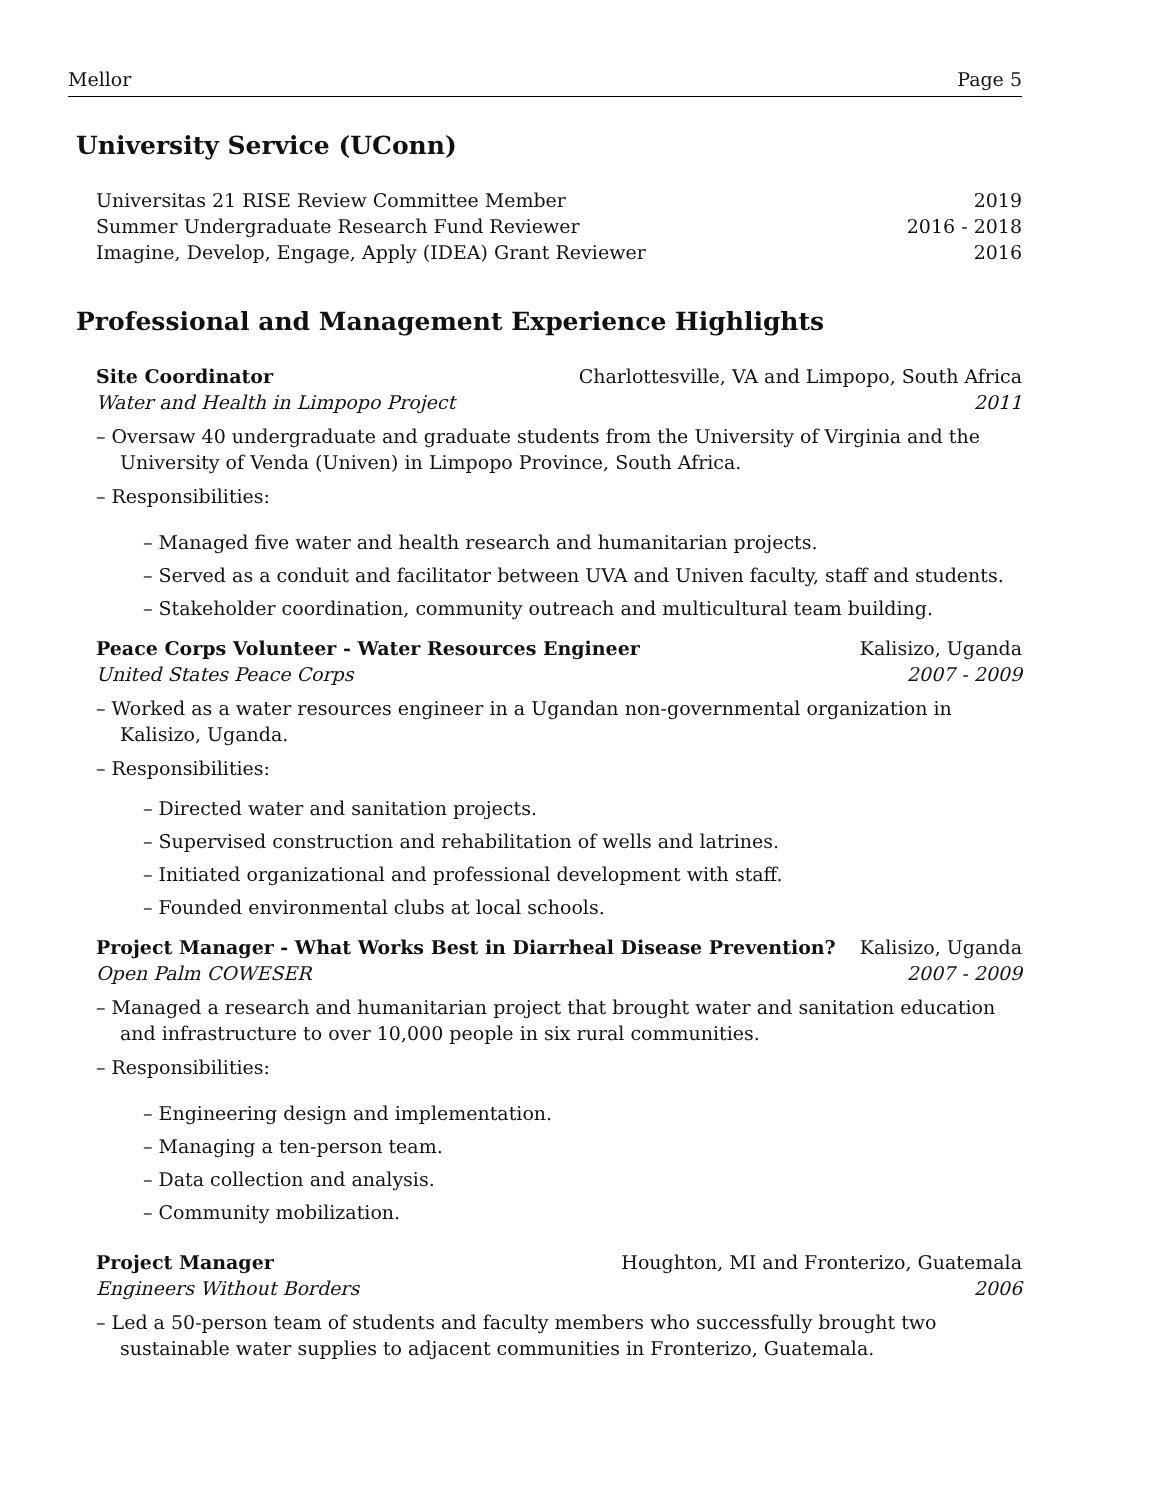Mellor Page 5
University Service (UConn)
Universitas 21 RISE Review Committee Member 2019
Summer Undergraduate Research Fund Reviewer 2016 - 2018
Imagine, Develop, Engage, Apply (IDEA) Grant Reviewer 2016
Professional and Management Experience Highlights
Site Coordinator Charlottesville, VA and Limpopo, South Africa
Water and Health in Limpopo Project 2011
– Oversaw 40 undergraduate and graduate students from the University of Virginia and the University of Venda (Univen) in Limpopo Province, South Africa.
– Responsibilities:
– Managed five water and health research and humanitarian projects.
– Served as a conduit and facilitator between UVA and Univen faculty, staff and students.
– Stakeholder coordination, community outreach and multicultural team building.
Peace Corps Volunteer - Water Resources Engineer Kalisizo, Uganda
United States Peace Corps 2007 - 2009
– Worked as a water resources engineer in a Ugandan non-governmental organization in Kalisizo, Uganda.
– Responsibilities:
– Directed water and sanitation projects.
– Supervised construction and rehabilitation of wells and latrines.
– Initiated organizational and professional development with staff.
– Founded environmental clubs at local schools.
Project Manager - What Works Best in Diarrheal Disease Prevention? Kalisizo, Uganda
Open Palm COWESER 2007 - 2009
– Managed a research and humanitarian project that brought water and sanitation education and infrastructure to over 10,000 people in six rural communities.
– Responsibilities:
– Engineering design and implementation.
– Managing a ten-person team.
– Data collection and analysis.
– Community mobilization.
Project Manager Houghton, MI and Fronterizo, Guatemala
Engineers Without Borders 2006
– Led a 50-person team of students and faculty members who successfully brought two sustainable water supplies to adjacent communities in Fronterizo, Guatemala.